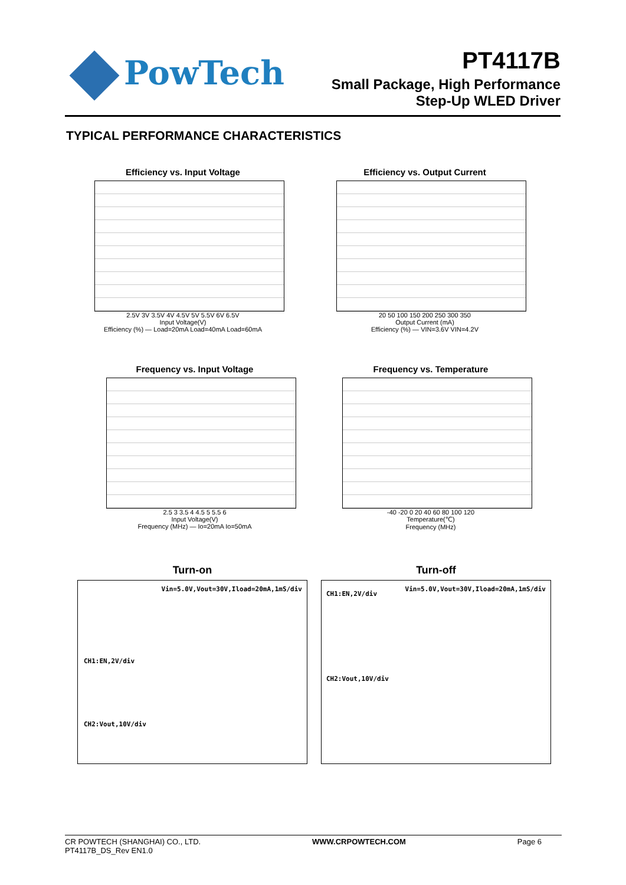PowTech
PT4117B
Small Package, High Performance
Step-Up WLED Driver
TYPICAL PERFORMANCE CHARACTERISTICS
Efficiency vs. Input Voltage
2.5V 3V 3.5V 4V 4.5V 5V 5.5V 6V 6.5V
Input Voltage(V)
Efficiency (%) — Load=20mA Load=40mA Load=60mA
Efficiency vs. Output Current
20 50 100 150 200 250 300 350
Output Current (mA)
Efficiency (%) — VIN=3.6V VIN=4.2V
Frequency vs. Input Voltage
2.5 3 3.5 4 4.5 5 5.5 6
Input Voltage(V)
Frequency (MHz) — Io=20mA Io=50mA
Frequency vs. Temperature
-40 -20 0 20 40 60 80 100 120
Temperature(℃)
Frequency (MHz)
Turn-on
Vin=5.0V,Vout=30V,Iload=20mA,1mS/div
CH1:EN,2V/div
CH2:Vout,10V/div
Turn-off
Vin=5.0V,Vout=30V,Iload=20mA,1mS/div
CH1:EN,2V/div
CH2:Vout,10V/div
CR POWTECH (SHANGHAI) CO., LTD.
PT4117B_DS_Rev EN1.0
WWW.CRPOWTECH.COM Page 6